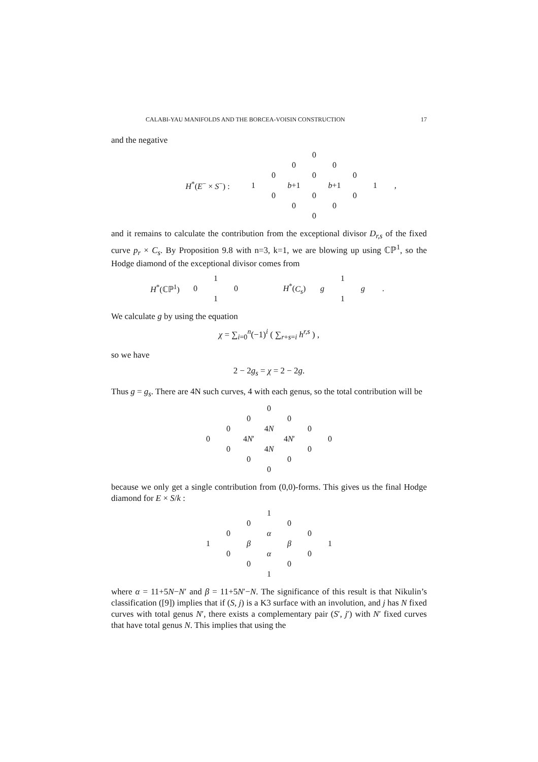CALABI-YAU MANIFOLDS AND THE BORCEA-VOISIN CONSTRUCTION 17
and the negative
| H<sup>*</sup>( E<sup>−</sup> × S<sup>−</sup>) : | | | | 0 | | | | , |
| | | | 0 | | 0 | | | |
| | | 0 | | 0 | | 0 | | |
| | 1 | | b +1 | | b +1 | | 1 | |
| | | 0 | | 0 | | 0 | | |
| | | | 0 | | 0 | | | |
| | | | | 0 | | | | |
and it remains to calculate the contribution from the exceptional divisor D<sub>r,s</sub> of the fixed curve p<sub>r</sub> × C<sub>s</sub>. By Proposition 9.8 with n=3, k=1, we are blowing up using ℂℙ<sup>1</sup>, so the Hodge diamond of the exceptional divisor comes from
| H<sup>*</sup>(ℂℙ<sup>1</sup>) | | 1 | | | H<sup>*</sup>( C<sub>s</sub> ) | | 1 | | . |
| | 0 | | 0 | | | g | | g | |
| | | 1 | | | | | 1 | | |
We calculate g by using the equation
χ = ∑<sub>i=0</sub><sup>n</sup>(−1)<sup>i</sup> ( ∑<sub>r+s=i</sub> h<sup>r,s</sup> ) ,
so we have
2 − 2g<sub>s</sub> = χ = 2 − 2g.
Thus g = g<sub>s</sub>. There are 4N such curves, 4 with each genus, so the total contribution will be
| | | | 0 | | | |
| | | 0 | | 0 | | |
| | 0 | | 4 N | | 0 | |
| 0 | | 4 N ′ | | 4 N ′ | | 0 |
| | 0 | | 4 N | | 0 | |
| | | 0 | | 0 | | |
| | | | 0 | | | |
because we only get a single contribution from (0,0)-forms. This gives us the final Hodge diamond for E × S/k :
| | | | 1 | | | |
| | | 0 | | 0 | | |
| | 0 | | α | | 0 | |
| 1 | | β | | β | | 1 |
| | 0 | | α | | 0 | |
| | | 0 | | 0 | | |
| | | | 1 | | | |
where α = 11+5N−N′ and β = 11+5N′−N. The significance of this result is that Nikulin’s classification ([9]) implies that if (S, j) is a K3 surface with an involution, and j has N fixed curves with total genus N′, there exists a complementary pair (S′, j′) with N′ fixed curves that have total genus N. This implies that using the